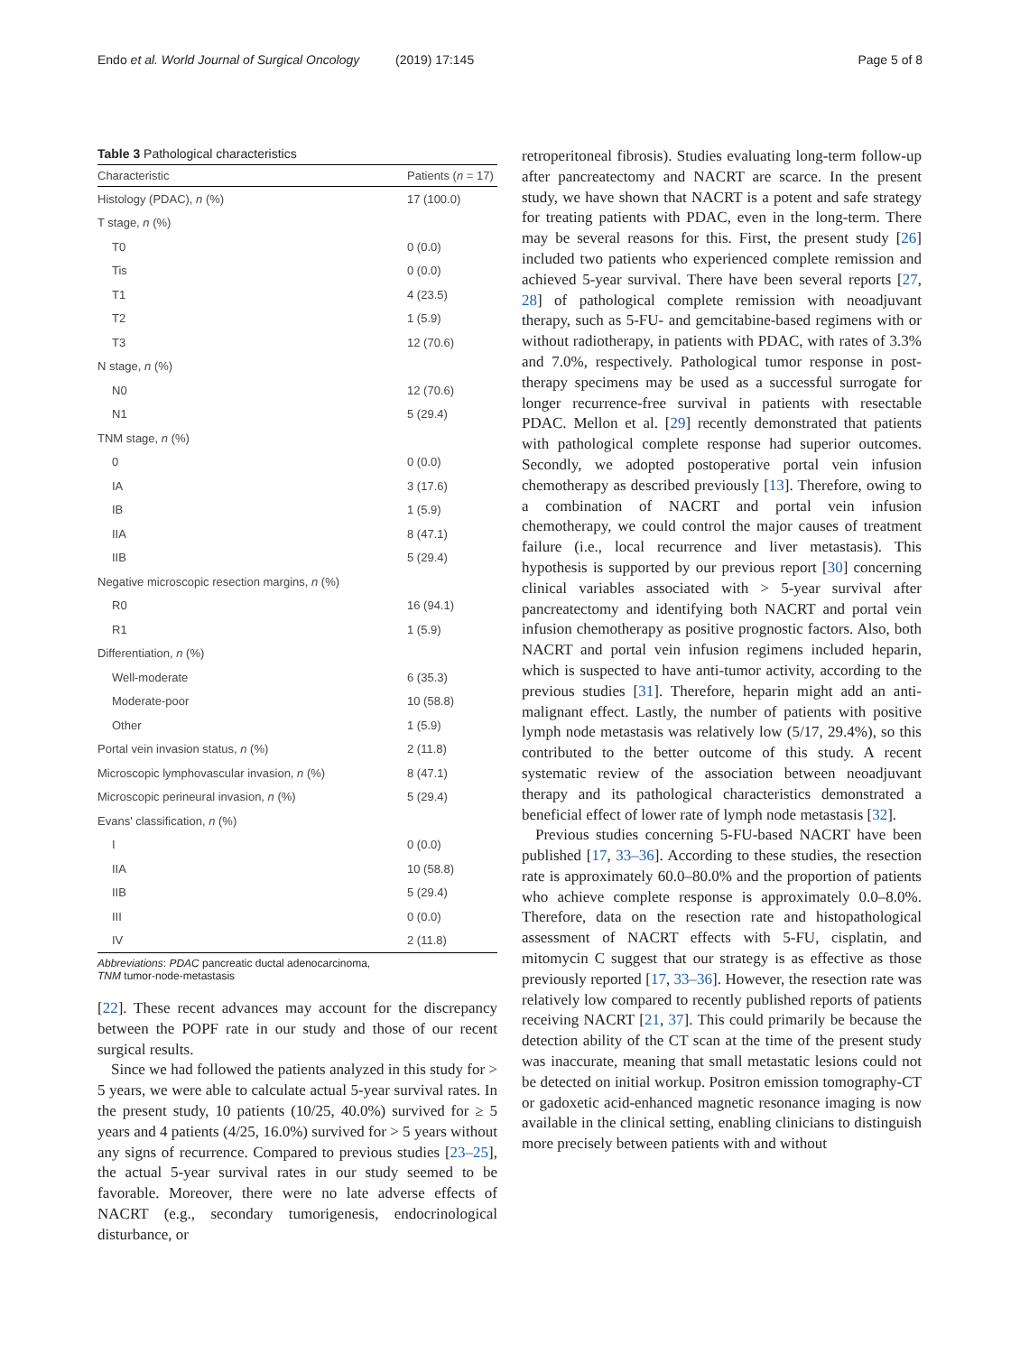Endo et al. World Journal of Surgical Oncology (2019) 17:145 Page 5 of 8
Table 3 Pathological characteristics
| Characteristic | Patients ( n = 17) |
| --- | --- |
| Histology (PDAC), n (%) | 17 (100.0) |
| T stage, n (%) | |
| T0 | 0 (0.0) |
| Tis | 0 (0.0) |
| T1 | 4 (23.5) |
| T2 | 1 (5.9) |
| T3 | 12 (70.6) |
| N stage, n (%) | |
| N0 | 12 (70.6) |
| N1 | 5 (29.4) |
| TNM stage, n (%) | |
| 0 | 0 (0.0) |
| IA | 3 (17.6) |
| IB | 1 (5.9) |
| IIA | 8 (47.1) |
| IIB | 5 (29.4) |
| Negative microscopic resection margins, n (%) | |
| R0 | 16 (94.1) |
| R1 | 1 (5.9) |
| Differentiation, n (%) | |
| Well-moderate | 6 (35.3) |
| Moderate-poor | 10 (58.8) |
| Other | 1 (5.9) |
| Portal vein invasion status, n (%) | 2 (11.8) |
| Microscopic lymphovascular invasion, n (%) | 8 (47.1) |
| Microscopic perineural invasion, n (%) | 5 (29.4) |
| Evans' classification, n (%) | |
| I | 0 (0.0) |
| IIA | 10 (58.8) |
| IIB | 5 (29.4) |
| III | 0 (0.0) |
| IV | 2 (11.8) |
Abbreviations: PDAC pancreatic ductal adenocarcinoma,
TNM tumor-node-metastasis
[22]. These recent advances may account for the discrepancy between the POPF rate in our study and those of our recent surgical results.
Since we had followed the patients analyzed in this study for > 5 years, we were able to calculate actual 5-year survival rates. In the present study, 10 patients (10/25, 40.0%) survived for ≥ 5 years and 4 patients (4/25, 16.0%) survived for > 5 years without any signs of recurrence. Compared to previous studies [23–25], the actual 5-year survival rates in our study seemed to be favorable. Moreover, there were no late adverse effects of NACRT (e.g., secondary tumorigenesis, endocrinological disturbance, or
retroperitoneal fibrosis). Studies evaluating long-term follow-up after pancreatectomy and NACRT are scarce. In the present study, we have shown that NACRT is a potent and safe strategy for treating patients with PDAC, even in the long-term. There may be several reasons for this. First, the present study [26] included two patients who experienced complete remission and achieved 5-year survival. There have been several reports [27, 28] of pathological complete remission with neoadjuvant therapy, such as 5-FU- and gemcitabine-based regimens with or without radiotherapy, in patients with PDAC, with rates of 3.3% and 7.0%, respectively. Pathological tumor response in post-therapy specimens may be used as a successful surrogate for longer recurrence-free survival in patients with resectable PDAC. Mellon et al. [29] recently demonstrated that patients with pathological complete response had superior outcomes. Secondly, we adopted postoperative portal vein infusion chemotherapy as described previously [13]. Therefore, owing to a combination of NACRT and portal vein infusion chemotherapy, we could control the major causes of treatment failure (i.e., local recurrence and liver metastasis). This hypothesis is supported by our previous report [30] concerning clinical variables associated with > 5-year survival after pancreatectomy and identifying both NACRT and portal vein infusion chemotherapy as positive prognostic factors. Also, both NACRT and portal vein infusion regimens included heparin, which is suspected to have anti-tumor activity, according to the previous studies [31]. Therefore, heparin might add an anti-malignant effect. Lastly, the number of patients with positive lymph node metastasis was relatively low (5/17, 29.4%), so this contributed to the better outcome of this study. A recent systematic review of the association between neoadjuvant therapy and its pathological characteristics demonstrated a beneficial effect of lower rate of lymph node metastasis [32].
Previous studies concerning 5-FU-based NACRT have been published [17, 33–36]. According to these studies, the resection rate is approximately 60.0–80.0% and the proportion of patients who achieve complete response is approximately 0.0–8.0%. Therefore, data on the resection rate and histopathological assessment of NACRT effects with 5-FU, cisplatin, and mitomycin C suggest that our strategy is as effective as those previously reported [17, 33–36]. However, the resection rate was relatively low compared to recently published reports of patients receiving NACRT [21, 37]. This could primarily be because the detection ability of the CT scan at the time of the present study was inaccurate, meaning that small metastatic lesions could not be detected on initial workup. Positron emission tomography-CT or gadoxetic acid-enhanced magnetic resonance imaging is now available in the clinical setting, enabling clinicians to distinguish more precisely between patients with and without